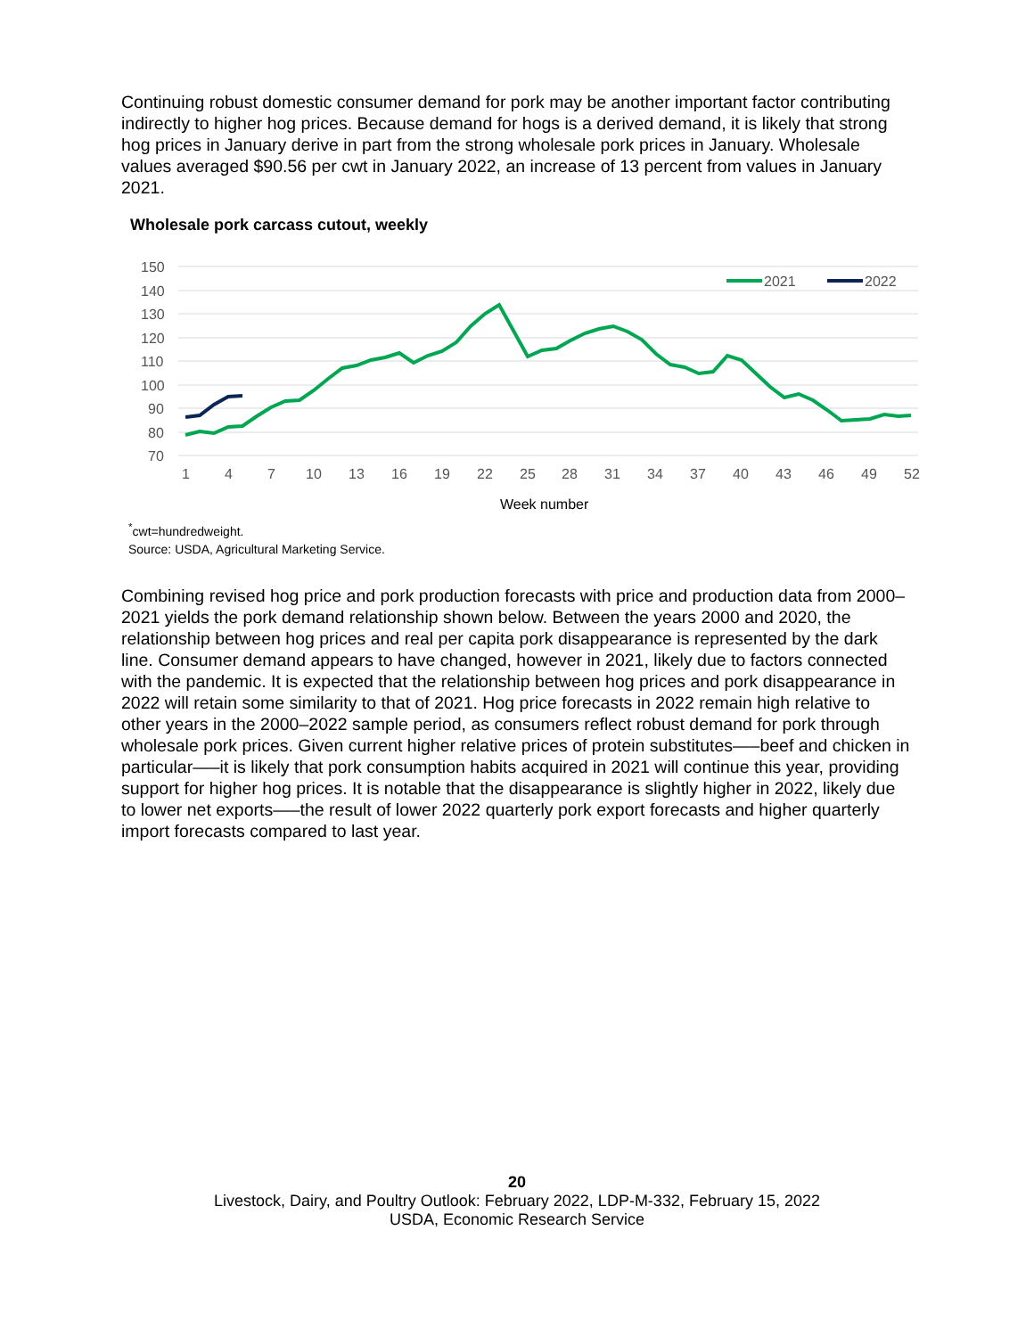Continuing robust domestic consumer demand for pork may be another important factor contributing indirectly to higher hog prices. Because demand for hogs is a derived demand, it is likely that strong hog prices in January derive in part from the strong wholesale pork prices in January. Wholesale values averaged $90.56 per cwt in January 2022, an increase of 13 percent from values in January 2021.
Wholesale pork carcass cutout, weekly
150
140
130
120
110
100
90
80
70
1
4
7
10
13
16
19
22
25
28
31
34
37
40
43
46
49
52
Week number
2021
2022
<sup>*</sup> cwt=hundredweight.
Source: USDA, Agricultural Marketing Service.
Combining revised hog price and pork production forecasts with price and production data from 2000–2021 yields the pork demand relationship shown below. Between the years 2000 and 2020, the relationship between hog prices and real per capita pork disappearance is represented by the dark line. Consumer demand appears to have changed, however in 2021, likely due to factors connected with the pandemic. It is expected that the relationship between hog prices and pork disappearance in 2022 will retain some similarity to that of 2021. Hog price forecasts in 2022 remain high relative to other years in the 2000–2022 sample period, as consumers reflect robust demand for pork through wholesale pork prices. Given current higher relative prices of protein substitutes—–beef and chicken in particular—–it is likely that pork consumption habits acquired in 2021 will continue this year, providing support for higher hog prices. It is notable that the disappearance is slightly higher in 2022, likely due to lower net exports—–the result of lower 2022 quarterly pork export forecasts and higher quarterly import forecasts compared to last year.
20
Livestock, Dairy, and Poultry Outlook: February 2022, LDP-M-332, February 15, 2022
USDA, Economic Research Service